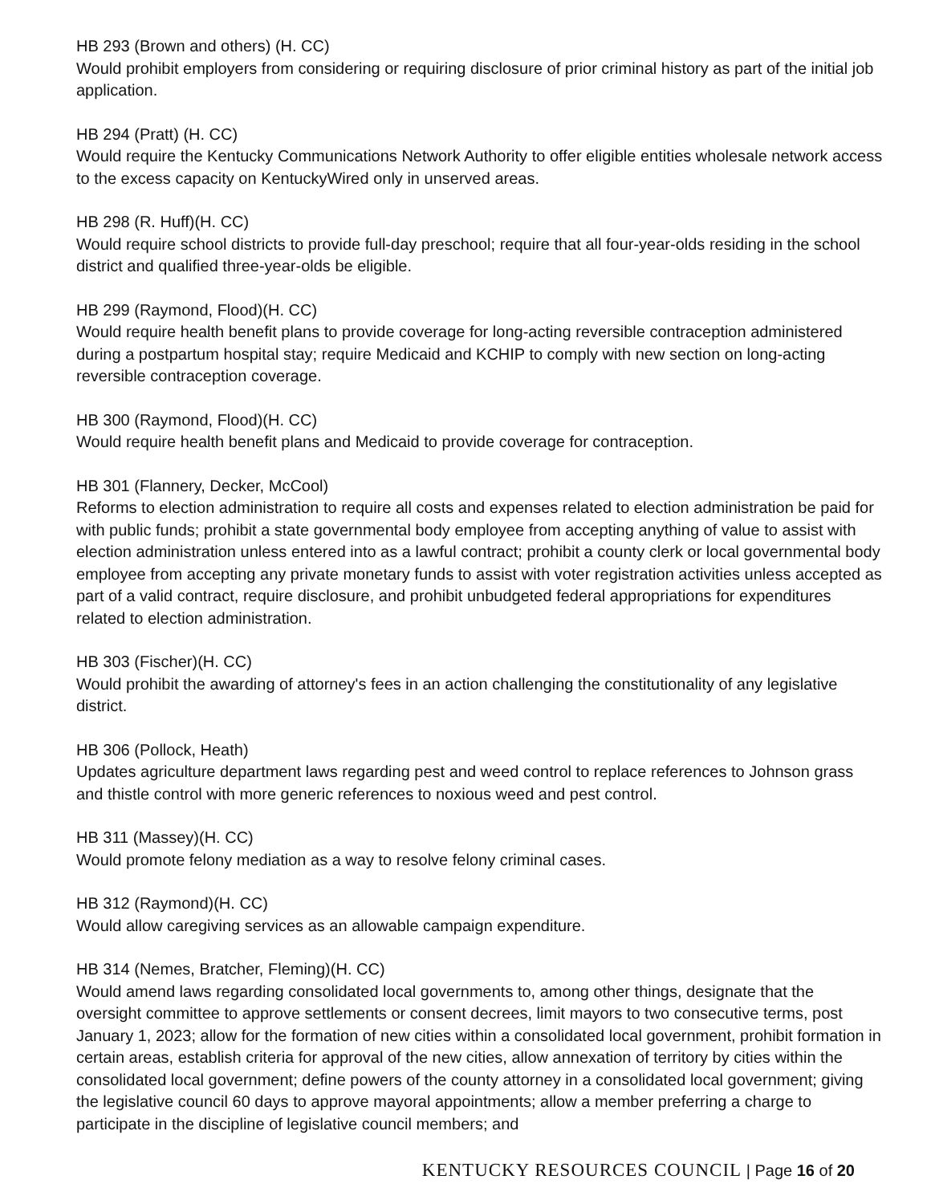HB 293 (Brown and others) (H. CC)
Would prohibit employers from considering or requiring disclosure of prior criminal history as part of the initial job application.
HB 294 (Pratt) (H. CC)
Would require the Kentucky Communications Network Authority to offer eligible entities wholesale network access to the excess capacity on KentuckyWired only in unserved areas.
HB 298 (R. Huff)(H. CC)
Would require school districts to provide full-day preschool; require that all four-year-olds residing in the school district and qualified three-year-olds be eligible.
HB 299 (Raymond, Flood)(H. CC)
Would require health benefit plans to provide coverage for long-acting reversible contraception administered during a postpartum hospital stay; require Medicaid and KCHIP to comply with new section on long-acting reversible contraception coverage.
HB 300 (Raymond, Flood)(H. CC)
Would require health benefit plans and Medicaid to provide coverage for contraception.
HB 301 (Flannery, Decker, McCool)
Reforms to election administration to require all costs and expenses related to election administration be paid for with public funds; prohibit a state governmental body employee from accepting anything of value to assist with election administration unless entered into as a lawful contract; prohibit a county clerk or local governmental body employee from accepting any private monetary funds to assist with voter registration activities unless accepted as part of a valid contract, require disclosure, and prohibit unbudgeted federal appropriations for expenditures related to election administration.
HB 303 (Fischer)(H. CC)
Would prohibit the awarding of attorney's fees in an action challenging the constitutionality of any legislative district.
HB 306 (Pollock, Heath)
Updates agriculture department laws regarding pest and weed control to replace references to Johnson grass and thistle control with more generic references to noxious weed and pest control.
HB 311 (Massey)(H. CC)
Would promote felony mediation as a way to resolve felony criminal cases.
HB 312 (Raymond)(H. CC)
Would allow caregiving services as an allowable campaign expenditure.
HB 314 (Nemes, Bratcher, Fleming)(H. CC)
Would amend laws regarding consolidated local governments to, among other things, designate that the oversight committee to approve settlements or consent decrees, limit mayors to two consecutive terms, post January 1, 2023; allow for the formation of new cities within a consolidated local government, prohibit formation in certain areas, establish criteria for approval of the new cities, allow annexation of territory by cities within the consolidated local government; define powers of the county attorney in a consolidated local government; giving the legislative council 60 days to approve mayoral appointments; allow a member preferring a charge to participate in the discipline of legislative council members; and
KENTUCKY RESOURCES COUNCIL | Page 16 of 20